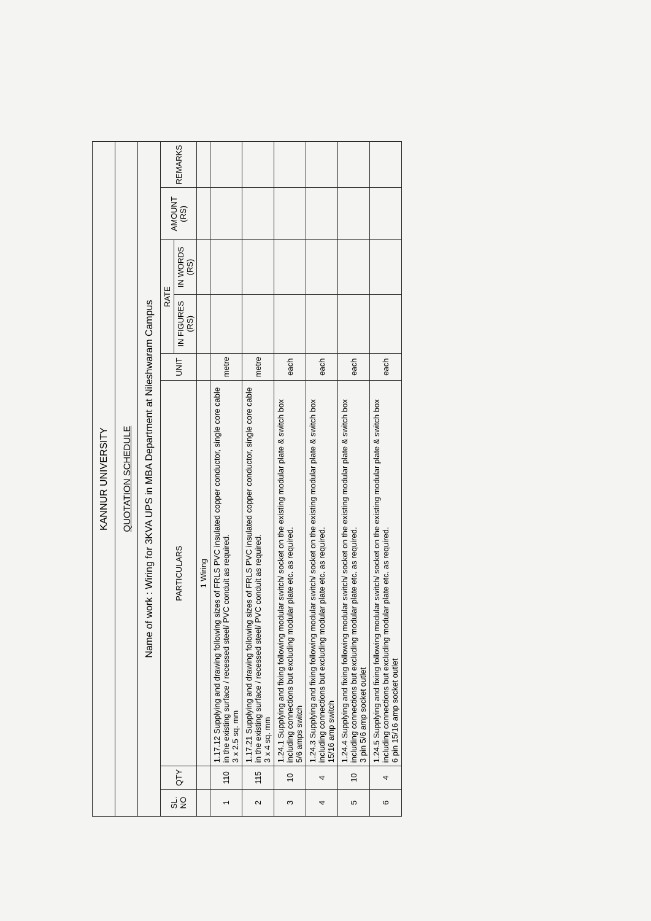| KANNUR UNIVERSITY | | | | | | | |
| QUOTATION SCHEDULE | | | | | | | |
| Name of work : Wiring for 3KVA UPS in MBA Department at Nileshwaram Campus | | | | | | | |
| SL. NO | QTY | PARTICULARS | UNIT | RATE | | AMOUNT (RS) | REMARKS |
| | | | | IN FIGURES (RS) | IN WORDS (RS) | | |
| | | 1 Wiring | | | | | |
| 1 | 110 | 1.17.12 Supplying and drawing following sizes of FRLS PVC insulated copper conductor, single core cable in the existing surface / recessed steel/ PVC conduit as required. 3 x 2.5 sq. mm | metre | | | | |
| 2 | 115 | 1.17.21 Supplying and drawing following sizes of FRLS PVC insulated copper conductor, single core cable in the existing surface / recessed steel/ PVC conduit as required. 3 x 4 sq. mm | metre | | | | |
| 3 | 10 | 1.24.1 Supplying and fixing following modular switch/ socket on the existing modular plate & switch box including connections but excluding modular plate etc. as required. 5/6 amps switch | each | | | | |
| 4 | 4 | 1.24.3 Supplying and fixing following modular switch/ socket on the existing modular plate & switch box including connections but excluding modular plate etc. as required. 15/16 amp switch | each | | | | |
| 5 | 10 | 1.24.4 Supplying and fixing following modular switch/ socket on the existing modular plate & switch box including connections but excluding modular plate etc. as required. 3 pin 5/6 amp socket outlet | each | | | | |
| 6 | 4 | 1.24.5 Supplying and fixing following modular switch/ socket on the existing modular plate & switch box including connections but excluding modular plate etc. as required. 6 pin 15/16 amp socket outlet | each | | | | |